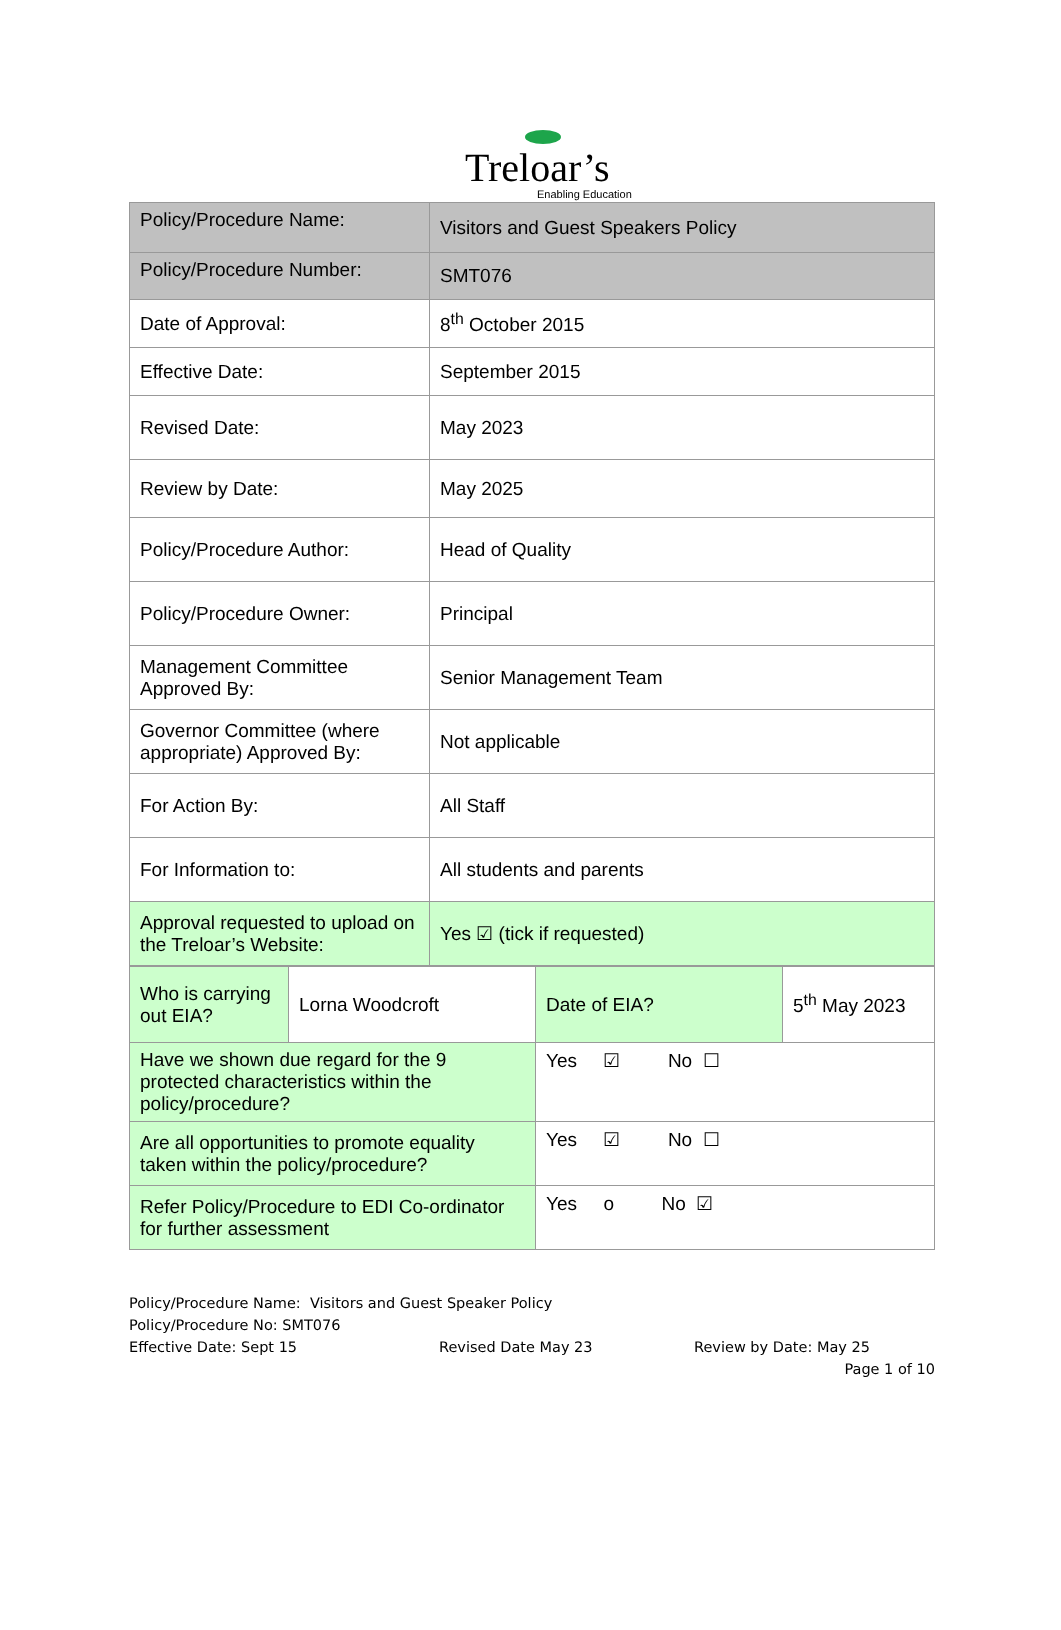Treloar’s
Enabling Education
| Policy/Procedure Name: | Visitors and Guest Speakers Policy |
| Policy/Procedure Number: | SMT076 |
| Date of Approval: | 8<sup>th</sup> October 2015 |
| Effective Date: | September 2015 |
| Revised Date: | May 2023 |
| Review by Date: | May 2025 |
| Policy/Procedure Author: | Head of Quality |
| Policy/Procedure Owner: | Principal |
| Management Committee Approved By: | Senior Management Team |
| Governor Committee (where appropriate) Approved By: | Not applicable |
| For Action By: | All Staff |
| For Information to: | All students and parents |
| Approval requested to upload on the Treloar’s Website: | Yes ☑ (tick if requested) |
| Who is carrying out EIA? | Lorna Woodcroft | Date of EIA? | 5<sup>th</sup> May 2023 |
| Have we shown due regard for the 9 protected characteristics within the policy/procedure? | | Yes ☑ No ☐ | |
| Are all opportunities to promote equality taken within the policy/procedure? | | Yes ☑ No ☐ | |
| Refer Policy/Procedure to EDI Co-ordinator for further assessment | | Yes o No ☑ | |
Policy/Procedure Name: Visitors and Guest Speaker Policy
Policy/Procedure No: SMT076
Effective Date: Sept 15 Revised Date May 23 Review by Date: May 25
Page 1 of 10